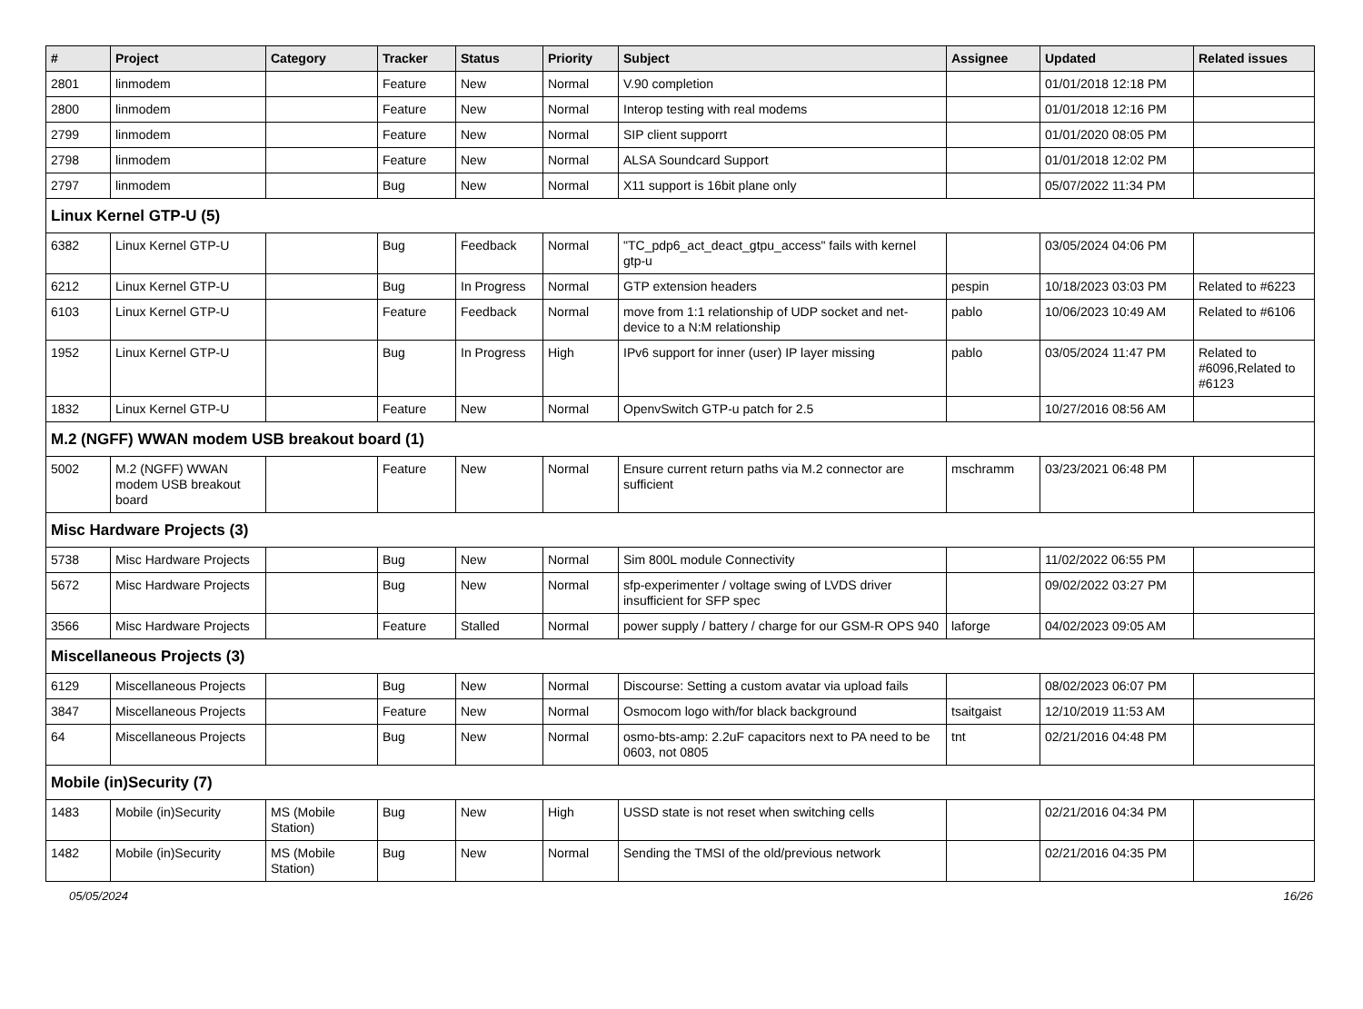| # | Project | Category | Tracker | Status | Priority | Subject | Assignee | Updated | Related issues |
| --- | --- | --- | --- | --- | --- | --- | --- | --- | --- |
| 2801 | linmodem | | Feature | New | Normal | V.90 completion | | 01/01/2018 12:18 PM | |
| 2800 | linmodem | | Feature | New | Normal | Interop testing with real modems | | 01/01/2018 12:16 PM | |
| 2799 | linmodem | | Feature | New | Normal | SIP client supporrt | | 01/01/2020 08:05 PM | |
| 2798 | linmodem | | Feature | New | Normal | ALSA Soundcard Support | | 01/01/2018 12:02 PM | |
| 2797 | linmodem | | Bug | New | Normal | X11 support is 16bit plane only | | 05/07/2022 11:34 PM | |
| Linux Kernel GTP-U (5) | | | | | | | | | |
| 6382 | Linux Kernel GTP-U | | Bug | Feedback | Normal | "TC_pdp6_act_deact_gtpu_access" fails with kernel gtp-u | | 03/05/2024 04:06 PM | |
| 6212 | Linux Kernel GTP-U | | Bug | In Progress | Normal | GTP extension headers | pespin | 10/18/2023 03:03 PM | Related to #6223 |
| 6103 | Linux Kernel GTP-U | | Feature | Feedback | Normal | move from 1:1 relationship of UDP socket and net-device to a N:M relationship | pablo | 10/06/2023 10:49 AM | Related to #6106 |
| 1952 | Linux Kernel GTP-U | | Bug | In Progress | High | IPv6 support for inner (user) IP layer missing | pablo | 03/05/2024 11:47 PM | Related to #6096,Related to #6123 |
| 1832 | Linux Kernel GTP-U | | Feature | New | Normal | OpenvSwitch GTP-u patch for 2.5 | | 10/27/2016 08:56 AM | |
| M.2 (NGFF) WWAN modem USB breakout board (1) | | | | | | | | | |
| 5002 | M.2 (NGFF) WWAN modem USB breakout board | | Feature | New | Normal | Ensure current return paths via M.2 connector are sufficient | mschramm | 03/23/2021 06:48 PM | |
| Misc Hardware Projects (3) | | | | | | | | | |
| 5738 | Misc Hardware Projects | | Bug | New | Normal | Sim 800L module Connectivity | | 11/02/2022 06:55 PM | |
| 5672 | Misc Hardware Projects | | Bug | New | Normal | sfp-experimenter / voltage swing of LVDS driver insufficient for SFP spec | | 09/02/2022 03:27 PM | |
| 3566 | Misc Hardware Projects | | Feature | Stalled | Normal | power supply / battery / charge for our GSM-R OPS 940 | laforge | 04/02/2023 09:05 AM | |
| Miscellaneous Projects (3) | | | | | | | | | |
| 6129 | Miscellaneous Projects | | Bug | New | Normal | Discourse: Setting a custom avatar via upload fails | | 08/02/2023 06:07 PM | |
| 3847 | Miscellaneous Projects | | Feature | New | Normal | Osmocom logo with/for black background | tsaitgaist | 12/10/2019 11:53 AM | |
| 64 | Miscellaneous Projects | | Bug | New | Normal | osmo-bts-amp: 2.2uF capacitors next to PA need to be 0603, not 0805 | tnt | 02/21/2016 04:48 PM | |
| Mobile (in)Security (7) | | | | | | | | | |
| 1483 | Mobile (in)Security | MS (Mobile Station) | Bug | New | High | USSD state is not reset when switching cells | | 02/21/2016 04:34 PM | |
| 1482 | Mobile (in)Security | MS (Mobile Station) | Bug | New | Normal | Sending the TMSI of the old/previous network | | 02/21/2016 04:35 PM | |
05/05/2024 16/26